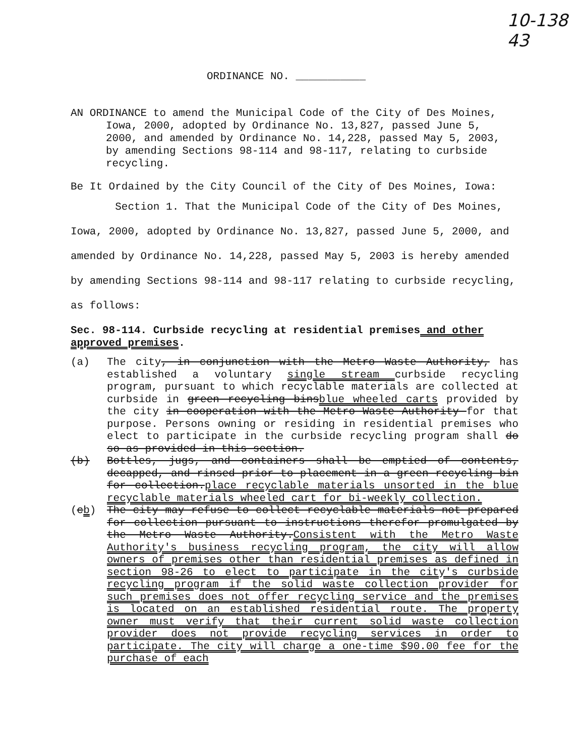10-138
43
ORDINANCE NO. ___________
AN ORDINANCE to amend the Municipal Code of the City of Des Moines, Iowa, 2000, adopted by Ordinance No. 13,827, passed June 5, 2000, and amended by Ordinance No. 14,228, passed May 5, 2003, by amending Sections 98-114 and 98-117, relating to curbside recycling.
Be It Ordained by the City Council of the City of Des Moines, Iowa:
Section 1. That the Municipal Code of the City of Des Moines, Iowa, 2000, adopted by Ordinance No. 13,827, passed June 5, 2000, and amended by Ordinance No. 14,228, passed May 5, 2003 is hereby amended by amending Sections 98-114 and 98-117 relating to curbside recycling, as follows:
Sec. 98-114. Curbside recycling at residential premises and other approved premises.
(a) The city, in conjunction with the Metro Waste Authority, has established a voluntary single stream curbside recycling program, pursuant to which recyclable materials are collected at curbside in green recycling binsblue wheeled carts provided by the city in cooperation with the Metro Waste Authority for that purpose. Persons owning or residing in residential premises who elect to participate in the curbside recycling program shall do so as provided in this section.
(b) Bottles, jugs, and containers shall be emptied of contents, decapped, and rinsed prior to placement in a green recycling bin for collection.place recyclable materials unsorted in the blue recyclable materials wheeled cart for bi-weekly collection.
(cb) The city may refuse to collect recyclable materials not prepared for collection pursuant to instructions therefor promulgated by the Metro Waste Authority.Consistent with the Metro Waste Authority's business recycling program, the city will allow owners of premises other than residential premises as defined in section 98-26 to elect to participate in the city's curbside recycling program if the solid waste collection provider for such premises does not offer recycling service and the premises is located on an established residential route. The property owner must verify that their current solid waste collection provider does not provide recycling services in order to participate. The city will charge a one-time $90.00 fee for the purchase of each